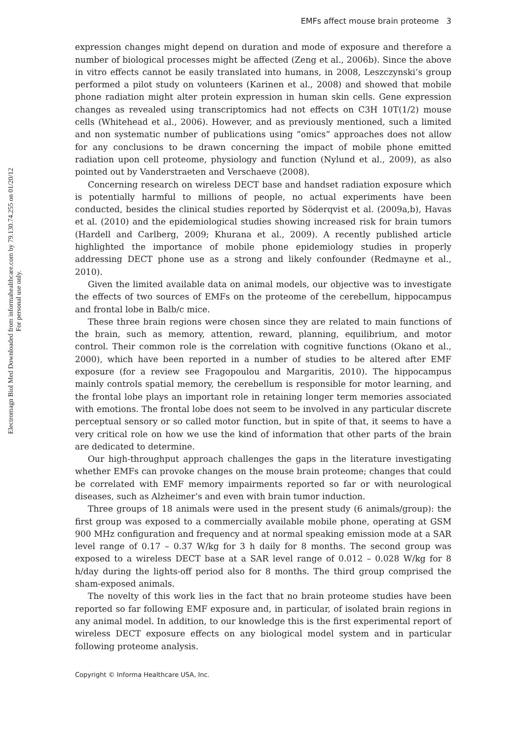Electromagn Biol Med Downloaded from informahealthcare.com by 79.130.74.255 on 01/20/12
For personal use only.
EMFs affect mouse brain proteome 3
expression changes might depend on duration and mode of exposure and therefore a number of biological processes might be affected (Zeng et al., 2006b). Since the above in vitro effects cannot be easily translated into humans, in 2008, Leszczynski’s group performed a pilot study on volunteers (Karinen et al., 2008) and showed that mobile phone radiation might alter protein expression in human skin cells. Gene expression changes as revealed using transcriptomics had not effects on C3H 10T(1/2) mouse cells (Whitehead et al., 2006). However, and as previously mentioned, such a limited and non systematic number of publications using “omics” approaches does not allow for any conclusions to be drawn concerning the impact of mobile phone emitted radiation upon cell proteome, physiology and function (Nylund et al., 2009), as also pointed out by Vanderstraeten and Verschaeve (2008).
Concerning research on wireless DECT base and handset radiation exposure which is potentially harmful to millions of people, no actual experiments have been conducted, besides the clinical studies reported by Söderqvist et al. (2009a,b), Havas et al. (2010) and the epidemiological studies showing increased risk for brain tumors (Hardell and Carlberg, 2009; Khurana et al., 2009). A recently published article highlighted the importance of mobile phone epidemiology studies in properly addressing DECT phone use as a strong and likely confounder (Redmayne et al., 2010).
Given the limited available data on animal models, our objective was to investigate the effects of two sources of EMFs on the proteome of the cerebellum, hippocampus and frontal lobe in Balb/c mice.
These three brain regions were chosen since they are related to main functions of the brain, such as memory, attention, reward, planning, equilibrium, and motor control. Their common role is the correlation with cognitive functions (Okano et al., 2000), which have been reported in a number of studies to be altered after EMF exposure (for a review see Fragopoulou and Margaritis, 2010). The hippocampus mainly controls spatial memory, the cerebellum is responsible for motor learning, and the frontal lobe plays an important role in retaining longer term memories associated with emotions. The frontal lobe does not seem to be involved in any particular discrete perceptual sensory or so called motor function, but in spite of that, it seems to have a very critical role on how we use the kind of information that other parts of the brain are dedicated to determine.
Our high-throughput approach challenges the gaps in the literature investigating whether EMFs can provoke changes on the mouse brain proteome; changes that could be correlated with EMF memory impairments reported so far or with neurological diseases, such as Alzheimer’s and even with brain tumor induction.
Three groups of 18 animals were used in the present study (6 animals/group): the first group was exposed to a commercially available mobile phone, operating at GSM 900 MHz configuration and frequency and at normal speaking emission mode at a SAR level range of 0.17 – 0.37 W/kg for 3 h daily for 8 months. The second group was exposed to a wireless DECT base at a SAR level range of 0.012 – 0.028 W/kg for 8 h/day during the lights-off period also for 8 months. The third group comprised the sham-exposed animals.
The novelty of this work lies in the fact that no brain proteome studies have been reported so far following EMF exposure and, in particular, of isolated brain regions in any animal model. In addition, to our knowledge this is the first experimental report of wireless DECT exposure effects on any biological model system and in particular following proteome analysis.
Copyright © Informa Healthcare USA, Inc.